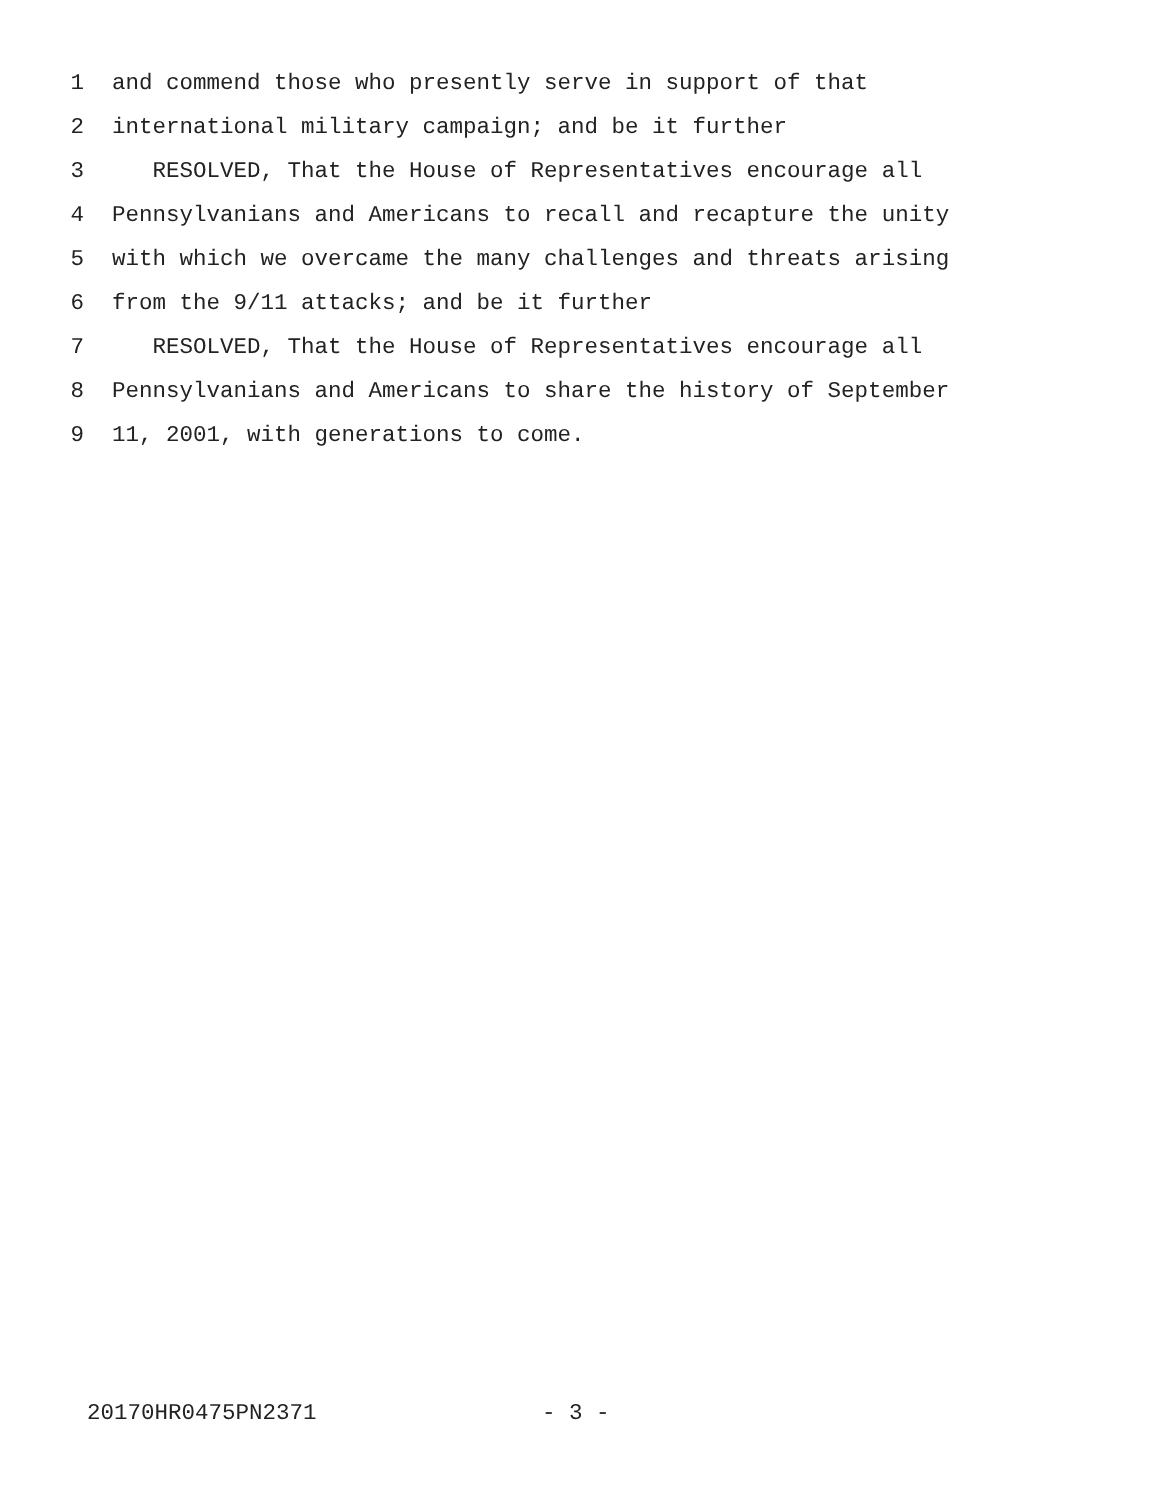1 and commend those who presently serve in support of that
2 international military campaign; and be it further
3 RESOLVED, That the House of Representatives encourage all
4 Pennsylvanians and Americans to recall and recapture the unity
5 with which we overcame the many challenges and threats arising
6 from the 9/11 attacks; and be it further
7 RESOLVED, That the House of Representatives encourage all
8 Pennsylvanians and Americans to share the history of September
9 11, 2001, with generations to come.
20170HR0475PN2371 - 3 -